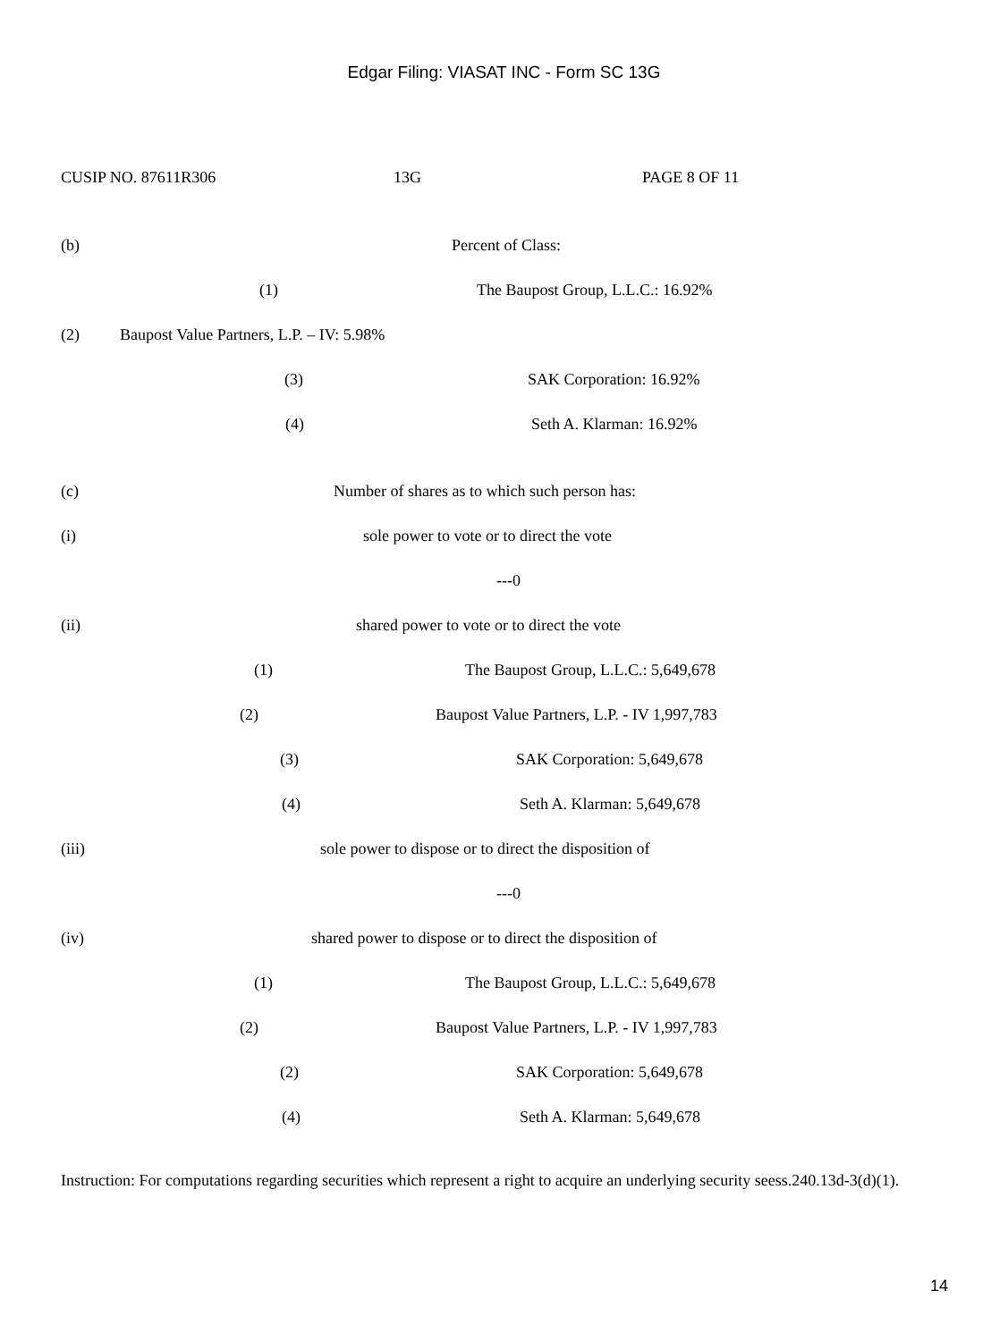Edgar Filing: VIASAT INC - Form SC 13G
CUSIP NO. 87611R306 13G PAGE 8 OF 11
(b) Percent of Class:
(1) The Baupost Group, L.L.C.: 16.92%
(2) Baupost Value Partners, L.P. – IV: 5.98% (3) SAK Corporation: 16.92%
(4) Seth A. Klarman: 16.92%
(c) Number of shares as to which such person has:
(i) sole power to vote or to direct the vote ---0
(ii) shared power to vote or to direct the vote
(1) The Baupost Group, L.L.C.: 5,649,678
(2) Baupost Value Partners, L.P. - IV 1,997,783
(3) SAK Corporation: 5,649,678
(4) Seth A. Klarman: 5,649,678
(iii) sole power to dispose or to direct the disposition of ---0
(iv) shared power to dispose or to direct the disposition of
(1) The Baupost Group, L.L.C.: 5,649,678
(2) Baupost Value Partners, L.P. - IV 1,997,783
(2) SAK Corporation: 5,649,678
(4) Seth A. Klarman: 5,649,678
Instruction: For computations regarding securities which represent a right to acquire an underlying security seess.240.13d-3(d)(1).
14